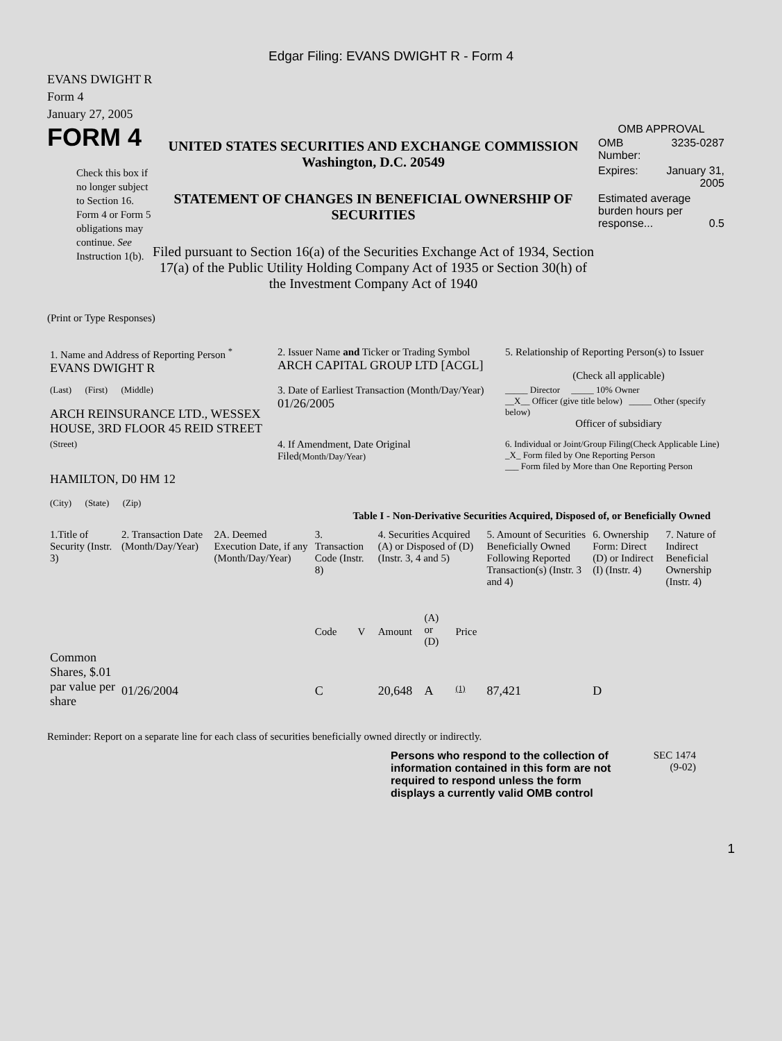Edgar Filing: EVANS DWIGHT R - Form 4
EVANS DWIGHT R
Form 4
January 27, 2005
FORM 4
Check this box if no longer subject to Section 16. Form 4 or Form 5 obligations may continue. See Instruction 1(b).
UNITED STATES SECURITIES AND EXCHANGE COMMISSION
Washington, D.C. 20549
STATEMENT OF CHANGES IN BENEFICIAL OWNERSHIP OF SECURITIES
Filed pursuant to Section 16(a) of the Securities Exchange Act of 1934, Section 17(a) of the Public Utility Holding Company Act of 1935 or Section 30(h) of the Investment Company Act of 1940
OMB APPROVAL
| OMB Number: | 3235-0287 |
| Expires: | January 31, 2005 |
| Estimated average burden hours per response... 0.5 | |
(Print or Type Responses)
| 1. Name and Address of Reporting Person <sup>*</sup> EVANS DWIGHT R | 2. Issuer Name and Ticker or Trading Symbol ARCH CAPITAL GROUP LTD [ACGL] | 5. Relationship of Reporting Person(s) to Issuer (Check all applicable) |
| (Last) (First) (Middle) ARCH REINSURANCE LTD., WESSEX HOUSE, 3RD FLOOR 45 REID STREET | 3. Date of Earliest Transaction (Month/Day/Year) 01/26/2005 | _____ Director _____ 10% Owner __X__ Officer (give title below) _____ Other (specify below) Officer of subsidiary |
| (Street) HAMILTON, D0 HM 12 (City) (State) (Zip) | 4. If Amendment, Date Original Filed (Month/Day/Year) | 6. Individual or Joint/Group Filing(Check Applicable Line) _X_ Form filed by One Reporting Person ___ Form filed by More than One Reporting Person |
Table I - Non-Derivative Securities Acquired, Disposed of, or Beneficially Owned
| 1.Title of Security (Instr. 3) | 2. Transaction Date (Month/Day/Year) | 2A. Deemed Execution Date, if any (Month/Day/Year) | 3. Transaction Code (Instr. 8) | | 4. Securities Acquired (A) or Disposed of (D) (Instr. 3, 4 and 5) | | | 5. Amount of Securities Beneficially Owned Following Reported Transaction(s) (Instr. 3 and 4) | 6. Ownership Form: Direct (D) or Indirect (I) (Instr. 4) | 7. Nature of Indirect Beneficial Ownership (Instr. 4) |
| --- | --- | --- | --- | --- | --- | --- | --- | --- | --- | --- |
| | | | Code | V | Amount | (A) or (D) | Price | | | |
| Common Shares, $.01 par value per share | 01/26/2004 | | C | | 20,648 | A | (1) | 87,421 | D | |
Reminder: Report on a separate line for each class of securities beneficially owned directly or indirectly.
Persons who respond to the collection of information contained in this form are not required to respond unless the form displays a currently valid OMB control
SEC 1474
(9-02)
1